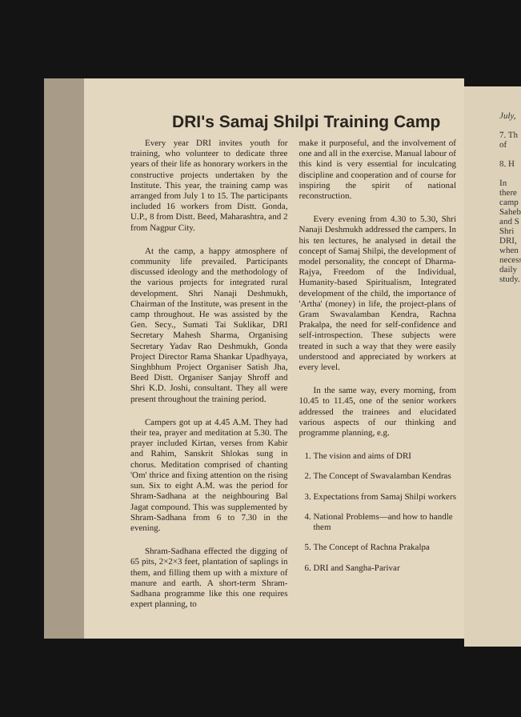DRI's Samaj Shilpi Training Camp
Every year DRI invites youth for training, who volunteer to dedicate three years of their life as honorary workers in the constructive projects undertaken by the Institute. This year, the training camp was arranged from July 1 to 15. The participants included 16 workers from Distt. Gonda, U.P., 8 from Distt. Beed, Maharashtra, and 2 from Nagpur City.
At the camp, a happy atmosphere of community life prevailed. Participants discussed ideology and the methodology of the various projects for integrated rural development. Shri Nanaji Deshmukh, Chairman of the Institute, was present in the camp throughout. He was assisted by the Gen. Secy., Sumati Tai Suklikar, DRI Secretary Mahesh Sharma, Organising Secretary Yadav Rao Deshmukh, Gonda Project Director Rama Shankar Upadhyaya, Singhbhum Project Organiser Satish Jha, Beed Distt. Organiser Sanjay Shroff and Shri K.D. Joshi, consultant. They all were present throughout the training period.
Campers got up at 4.45 A.M. They had their tea, prayer and meditation at 5.30. The prayer included Kirtan, verses from Kabir and Rahim, Sanskrit Shlokas sung in chorus. Meditation comprised of chanting 'Om' thrice and fixing attention on the rising sun. Six to eight A.M. was the period for Shram-Sadhana at the neighbouring Bal Jagat compound. This was supplemented by Shram-Sadhana from 6 to 7.30 in the evening.
Shram-Sadhana effected the digging of 65 pits, 2×2×3 feet, plantation of saplings in them, and filling them up with a mixture of manure and earth. A short-term Shram-Sadhana programme like this one requires expert planning, to
make it purposeful, and the involvement of one and all in the exercise. Manual labour of this kind is very essential for inculcating discipline and cooperation and of course for inspiring the spirit of national reconstruction.
Every evening from 4.30 to 5.30, Shri Nanaji Deshmukh addressed the campers. In his ten lectures, he analysed in detail the concept of Samaj Shilpi, the development of model personality, the concept of Dharma-Rajya, Freedom of the Individual, Humanity-based Spiritualism, Integrated development of the child, the importance of 'Artha' (money) in life, the project-plans of Gram Swavalamban Kendra, Rachna Prakalpa, the need for self-confidence and self-introspection. These subjects were treated in such a way that they were easily understood and appreciated by workers at every level.
In the same way, every morning, from 10.45 to 11.45, one of the senior workers addressed the trainees and elucidated various aspects of our thinking and programme planning, e.g.
1. The vision and aims of DRI
2. The Concept of Swavalamban Kendras
3. Expectations from Samaj Shilpi workers
4. National Problems—and how to handle them
5. The Concept of Rachna Prakalpa
6. DRI and Sangha-Parivar
July,
7. Th of
8. H
In there camp Saheb and S Shri DRI, when necess daily study.